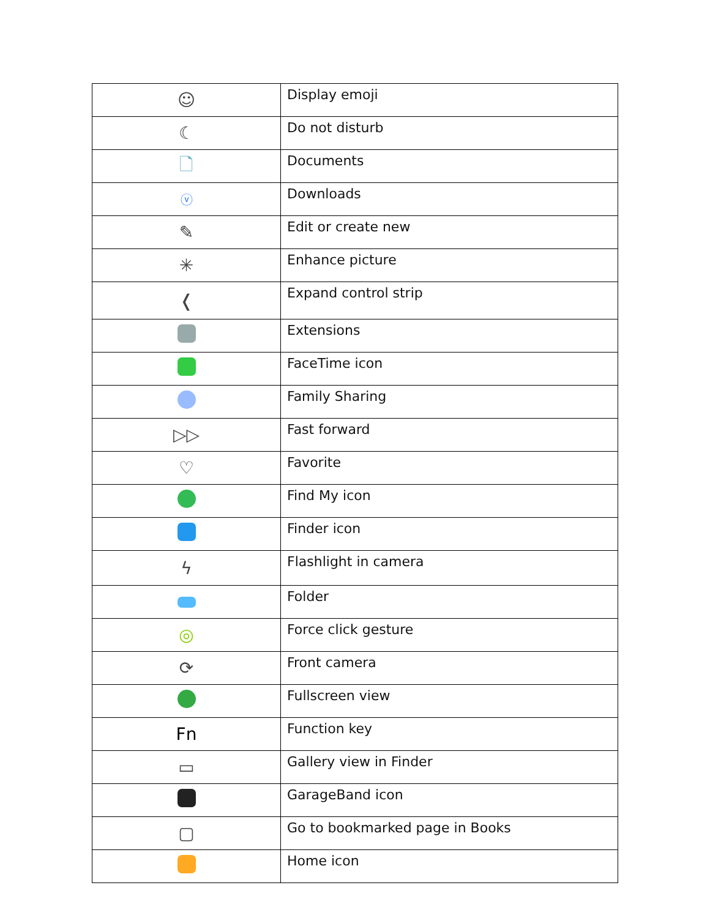| ☺ | Display emoji |
| ☾ | Do not disturb |
| 🗋 | Documents |
| ⓥ | Downloads |
| ✎ | Edit or create new |
| ✳ | Enhance picture |
| ❬ | Expand control strip |
| | Extensions |
| | FaceTime icon |
| | Family Sharing |
| ▷▷ | Fast forward |
| ♡ | Favorite |
| | Find My icon |
| | Finder icon |
| ϟ | Flashlight in camera |
| | Folder |
| ◎ | Force click gesture |
| ⟳ | Front camera |
| | Fullscreen view |
| Fn | Function key |
| ▭ | Gallery view in Finder |
| | GarageBand icon |
| ▢ | Go to bookmarked page in Books |
| | Home icon |